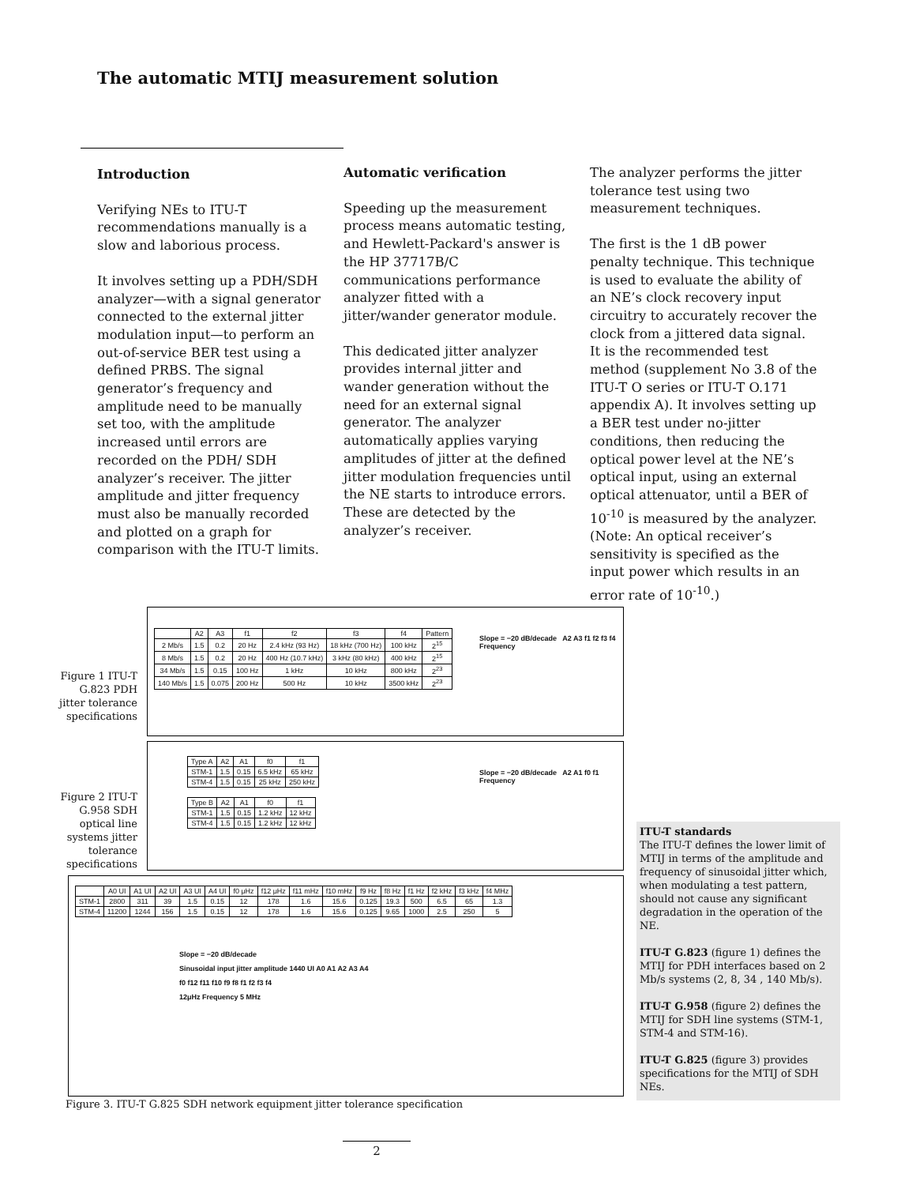The automatic MTIJ measurement solution
Introduction
Verifying NEs to ITU-T recommendations manually is a slow and laborious process.
It involves setting up a PDH/SDH analyzer—with a signal generator connected to the external jitter modulation input—to perform an out-of-service BER test using a defined PRBS. The signal generator’s frequency and amplitude need to be manually set too, with the amplitude increased until errors are recorded on the PDH/ SDH analyzer’s receiver. The jitter amplitude and jitter frequency must also be manually recorded and plotted on a graph for comparison with the ITU-T limits.
Automatic verification
Speeding up the measurement process means automatic testing, and Hewlett-Packard's answer is the HP 37717B/C communications performance analyzer fitted with a jitter/wander generator module.
This dedicated jitter analyzer provides internal jitter and wander generation without the need for an external signal generator. The analyzer automatically applies varying amplitudes of jitter at the defined jitter modulation frequencies until the NE starts to introduce errors. These are detected by the analyzer’s receiver.
The analyzer performs the jitter tolerance test using two measurement techniques.
The first is the 1 dB power penalty technique. This technique is used to evaluate the ability of an NE’s clock recovery input circuitry to accurately recover the clock from a jittered data signal. It is the recommended test method (supplement No 3.8 of the ITU-T O series or ITU-T O.171 appendix A). It involves setting up a BER test under no-jitter conditions, then reducing the optical power level at the NE’s optical input, using an external optical attenuator, until a BER of 10<sup>-10</sup> is measured by the analyzer. (Note: An optical receiver’s sensitivity is specified as the input power which results in an error rate of 10<sup>-10</sup>.)
Figure 1 ITU-T G.823 PDH jitter tolerance specifications
| | A2 | A3 | f1 | f2 | f3 | f4 | Pattern |
| --- | --- | --- | --- | --- | --- | --- | --- |
| 2 Mb/s | 1.5 | 0.2 | 20 Hz | 2.4 kHz (93 Hz) | 18 kHz (700 Hz) | 100 kHz | 2<sup>15</sup> |
| 8 Mb/s | 1.5 | 0.2 | 20 Hz | 400 Hz (10.7 kHz) | 3 kHz (80 kHz) | 400 kHz | 2<sup>15</sup> |
| 34 Mb/s | 1.5 | 0.15 | 100 Hz | 1 kHz | 10 kHz | 800 kHz | 2<sup>23</sup> |
| 140 Mb/s | 1.5 | 0.075 | 200 Hz | 500 Hz | 10 kHz | 3500 kHz | 2<sup>23</sup> |
Slope = −20 dB/decade A2 A3 f1 f2 f3 f4 Frequency
Figure 2 ITU-T G.958 SDH optical line systems jitter tolerance specifications
| Type A | A2 | A1 | f0 | f1 |
| --- | --- | --- | --- | --- |
| STM-1 | 1.5 | 0.15 | 6.5 kHz | 65 kHz |
| STM-4 | 1.5 | 0.15 | 25 kHz | 250 kHz |
| Type B | A2 | A1 | f0 | f1 |
| --- | --- | --- | --- | --- |
| STM-1 | 1.5 | 0.15 | 1.2 kHz | 12 kHz |
| STM-4 | 1.5 | 0.15 | 1.2 kHz | 12 kHz |
Slope = −20 dB/decade A2 A1 f0 f1 Frequency
| | A0 UI | A1 UI | A2 UI | A3 UI | A4 UI | f0 μHz | f12 μHz | f11 mHz | f10 mHz | f9 Hz | f8 Hz | f1 Hz | f2 kHz | f3 kHz | f4 MHz |
| --- | --- | --- | --- | --- | --- | --- | --- | --- | --- | --- | --- | --- | --- | --- | --- |
| STM-1 | 2800 | 311 | 39 | 1.5 | 0.15 | 12 | 178 | 1.6 | 15.6 | 0.125 | 19.3 | 500 | 6.5 | 65 | 1.3 |
| STM-4 | 11200 | 1244 | 156 | 1.5 | 0.15 | 12 | 178 | 1.6 | 15.6 | 0.125 | 9.65 | 1000 | 2.5 | 250 | 5 |
Slope = −20 dB/decade
Sinusoidal input jitter amplitude 1440 UI A0 A1 A2 A3 A4
f0 f12 f11 f10 f9 f8 f1 f2 f3 f4
12μHz Frequency 5 MHz
Figure 3. ITU-T G.825 SDH network equipment jitter tolerance specification
ITU-T standards
The ITU-T defines the lower limit of MTIJ in terms of the amplitude and frequency of sinusoidal jitter which, when modulating a test pattern, should not cause any significant degradation in the operation of the NE.
ITU-T G.823 (figure 1) defines the MTIJ for PDH interfaces based on 2 Mb/s systems (2, 8, 34 , 140 Mb/s).
ITU-T G.958 (figure 2) defines the MTIJ for SDH line systems (STM-1, STM-4 and STM-16).
ITU-T G.825 (figure 3) provides specifications for the MTIJ of SDH NEs.
2